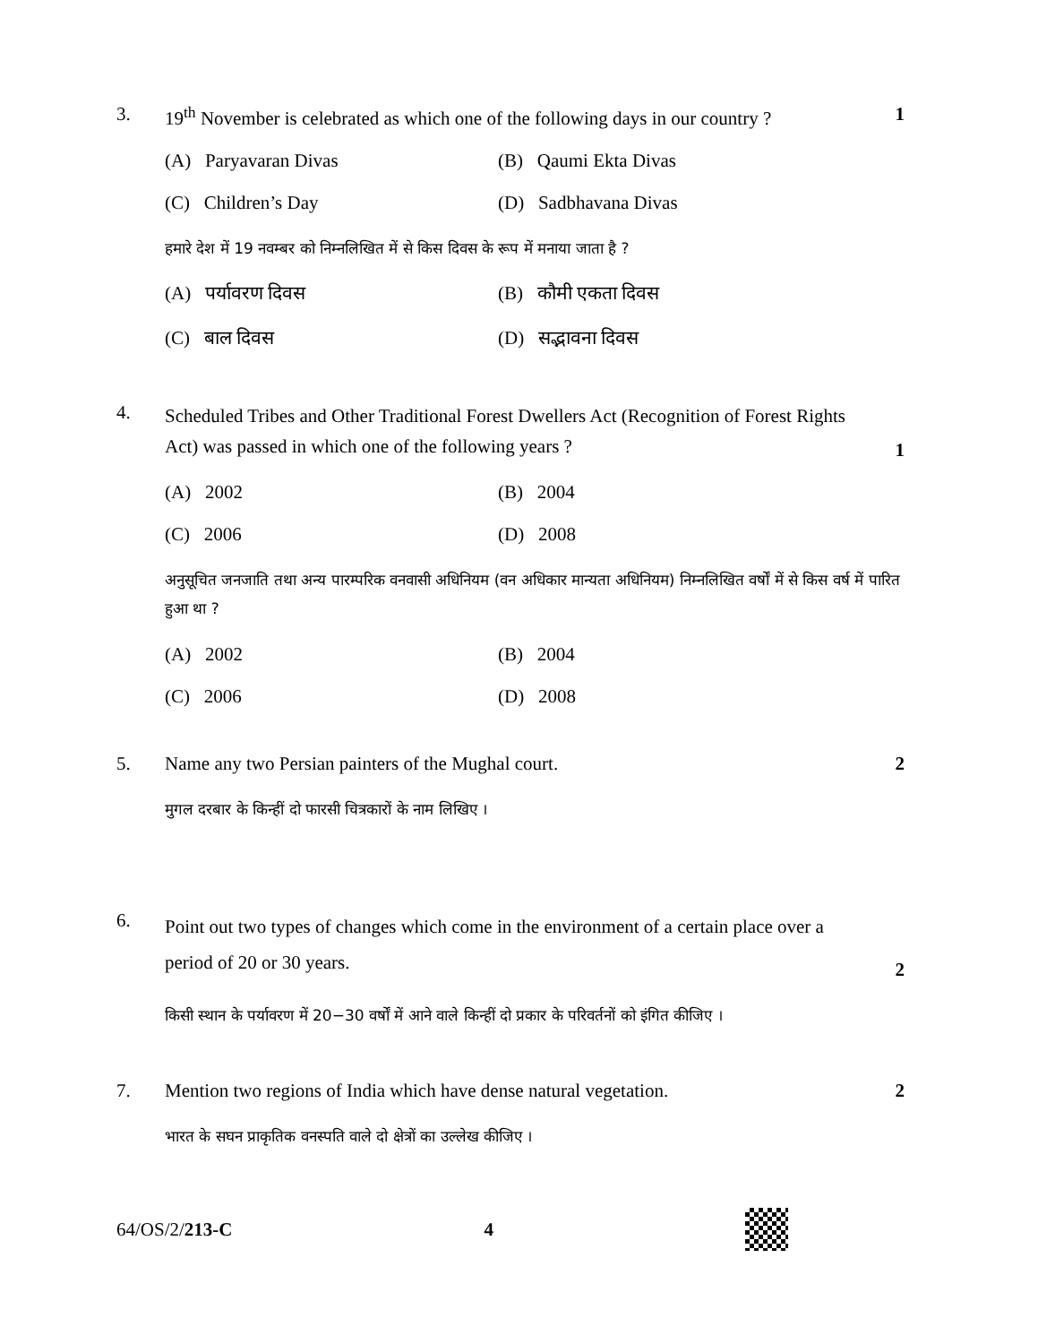3. 19<sup>th</sup> November is celebrated as which one of the following days in our country ?
1
(A) Paryavaran Divas
(B) Qaumi Ekta Divas
(C) Children’s Day
(D) Sadbhavana Divas
हमारे देश में 19 नवम्बर को निम्नलिखित में से किस दिवस के रूप में मनाया जाता है ?
(A) पर्यावरण दिवस
(B) कौमी एकता दिवस
(C) बाल दिवस
(D) सद्भावना दिवस
4.
Scheduled Tribes and Other Traditional Forest Dwellers Act (Recognition of Forest Rights Act) was passed in which one of the following years ?
1
(A) 2002
(B) 2004
(C) 2006
(D) 2008
अनुसूचित जनजाति तथा अन्य पारम्परिक वनवासी अधिनियम (वन अधिकार मान्यता अधिनियम) निम्नलिखित वर्षों में से किस वर्ष में पारित हुआ था ?
(A) 2002
(B) 2004
(C) 2006
(D) 2008
5. Name any two Persian painters of the Mughal court.
2
मुगल दरबार के किन्हीं दो फारसी चित्रकारों के नाम लिखिए ।
6.
Point out two types of changes which come in the environment of a certain place over a period of 20 or 30 years.
2
किसी स्थान के पर्यावरण में 20−30 वर्षों में आने वाले किन्हीं दो प्रकार के परिवर्तनों को इंगित कीजिए ।
7. Mention two regions of India which have dense natural vegetation.
2
भारत के सघन प्राकृतिक वनस्पति वाले दो क्षेत्रों का उल्लेख कीजिए ।
64/OS/2/213-C 4